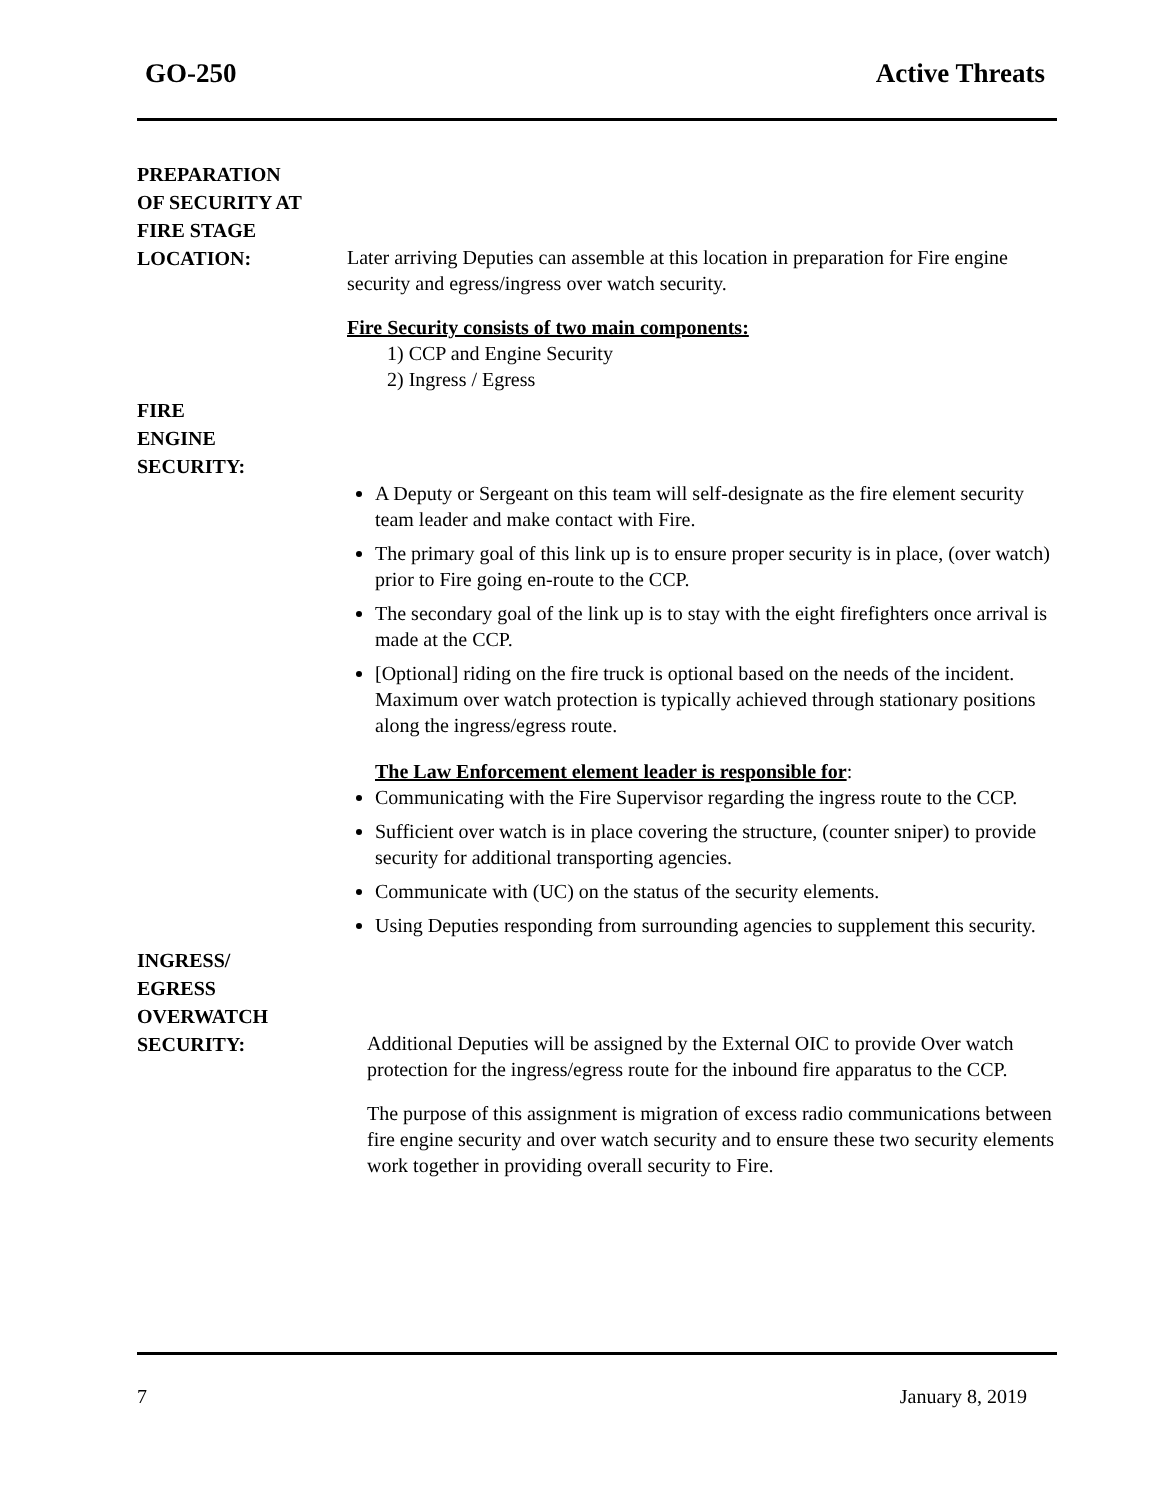GO-250 Active Threats
PREPARATION
OF SECURITY AT
FIRE STAGE
LOCATION:
Later arriving Deputies can assemble at this location in preparation for Fire engine security and egress/ingress over watch security.
Fire Security consists of two main components:
1) CCP and Engine Security
2) Ingress / Egress
FIRE
ENGINE
SECURITY:
A Deputy or Sergeant on this team will self-designate as the fire element security team leader and make contact with Fire.
The primary goal of this link up is to ensure proper security is in place, (over watch) prior to Fire going en-route to the CCP.
The secondary goal of the link up is to stay with the eight firefighters once arrival is made at the CCP.
[Optional] riding on the fire truck is optional based on the needs of the incident. Maximum over watch protection is typically achieved through stationary positions along the ingress/egress route.
The Law Enforcement element leader is responsible for:
Communicating with the Fire Supervisor regarding the ingress route to the CCP.
Sufficient over watch is in place covering the structure, (counter sniper) to provide security for additional transporting agencies.
Communicate with (UC) on the status of the security elements.
Using Deputies responding from surrounding agencies to supplement this security.
INGRESS/
EGRESS
OVERWATCH
SECURITY:
Additional Deputies will be assigned by the External OIC to provide Over watch protection for the ingress/egress route for the inbound fire apparatus to the CCP.
The purpose of this assignment is migration of excess radio communications between fire engine security and over watch security and to ensure these two security elements work together in providing overall security to Fire.
7 January 8, 2019